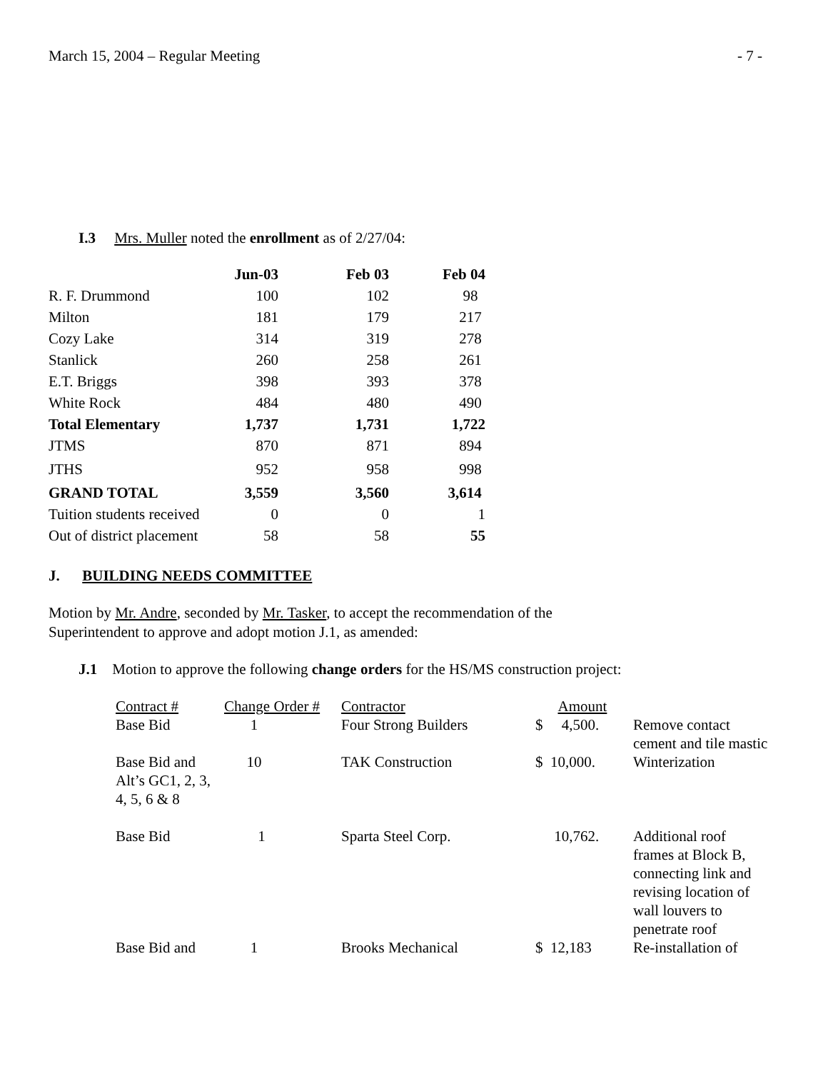March 15, 2004 – Regular Meeting - 7 -
I.3 Mrs. Muller noted the enrollment as of 2/27/04:
| | Jun-03 | Feb 03 | Feb 04 |
| --- | --- | --- | --- |
| R. F. Drummond | 100 | 102 | 98 |
| Milton | 181 | 179 | 217 |
| Cozy Lake | 314 | 319 | 278 |
| Stanlick | 260 | 258 | 261 |
| E.T. Briggs | 398 | 393 | 378 |
| White Rock | 484 | 480 | 490 |
| Total Elementary | 1,737 | 1,731 | 1,722 |
| JTMS | 870 | 871 | 894 |
| JTHS | 952 | 958 | 998 |
| GRAND TOTAL | 3,559 | 3,560 | 3,614 |
| Tuition students received | 0 | 0 | 1 |
| Out of district placement | 58 | 58 | 55 |
J. BUILDING NEEDS COMMITTEE
Motion by Mr. Andre, seconded by Mr. Tasker, to accept the recommendation of the
Superintendent to approve and adopt motion J.1, as amended:
J.1 Motion to approve the following change orders for the HS/MS construction project:
| Contract # | Change Order # | Contractor | Amount | |
| Base Bid | 1 | Four Strong Builders | $ 4,500. | Remove contact cement and tile mastic |
| Base Bid and Alt’s GC1, 2, 3, 4, 5, 6 & 8 | 10 | TAK Construction | $ 10,000. | Winterization |
| Base Bid | 1 | Sparta Steel Corp. | 10,762. | Additional roof frames at Block B, connecting link and revising location of wall louvers to penetrate roof |
| Base Bid and | 1 | Brooks Mechanical | $ 12,183 | Re-installation of |